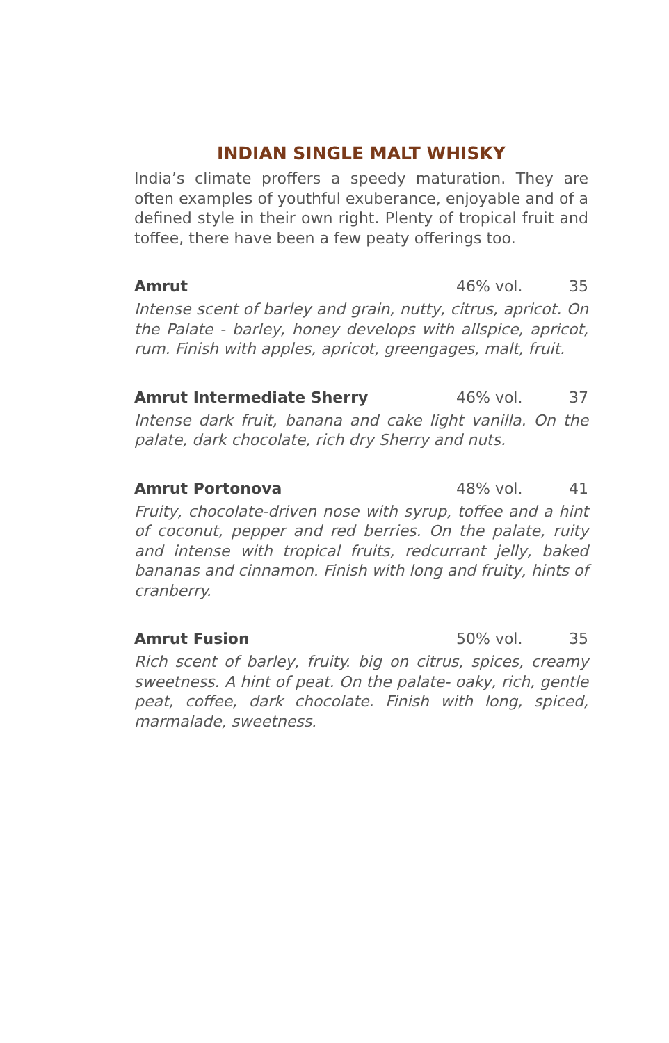INDIAN SINGLE MALT WHISKY
India’s climate proffers a speedy maturation. They are often examples of youthful exuberance, enjoyable and of a defined style in their own right. Plenty of tropical fruit and toffee, there have been a few peaty offerings too.
Amrut 46% vol. 35
Intense scent of barley and grain, nutty, citrus, apricot. On the Palate - barley, honey develops with allspice, apricot, rum. Finish with apples, apricot, greengages, malt, fruit.
Amrut Intermediate Sherry 46% vol. 37
Intense dark fruit, banana and cake light vanilla. On the palate, dark chocolate, rich dry Sherry and nuts.
Amrut Portonova 48% vol. 41
Fruity, chocolate-driven nose with syrup, toffee and a hint of coconut, pepper and red berries. On the palate, ruity and intense with tropical fruits, redcurrant jelly, baked bananas and cinnamon. Finish with long and fruity, hints of cranberry.
Amrut Fusion 50% vol. 35
Rich scent of barley, fruity. big on citrus, spices, creamy sweetness. A hint of peat. On the palate- oaky, rich, gentle peat, coffee, dark chocolate. Finish with long, spiced, marmalade, sweetness.